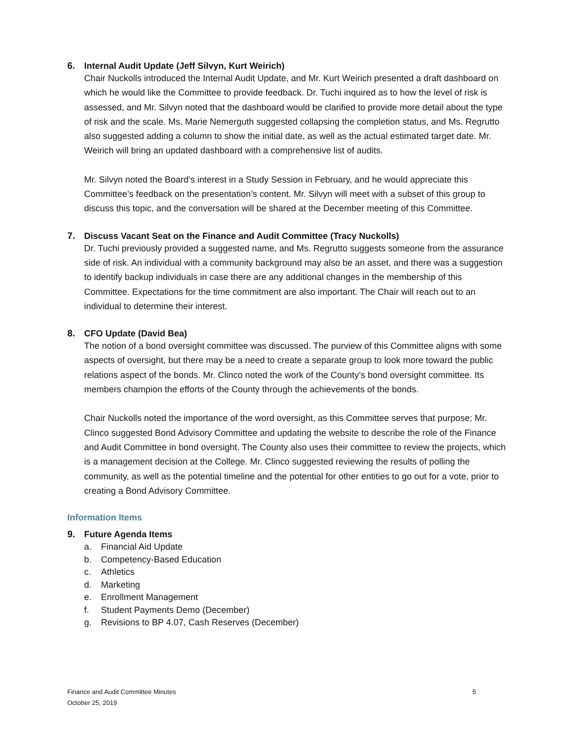6. Internal Audit Update (Jeff Silvyn, Kurt Weirich)
Chair Nuckolls introduced the Internal Audit Update, and Mr. Kurt Weirich presented a draft dashboard on which he would like the Committee to provide feedback. Dr. Tuchi inquired as to how the level of risk is assessed, and Mr. Silvyn noted that the dashboard would be clarified to provide more detail about the type of risk and the scale. Ms. Marie Nemerguth suggested collapsing the completion status, and Ms. Regrutto also suggested adding a column to show the initial date, as well as the actual estimated target date. Mr. Weirich will bring an updated dashboard with a comprehensive list of audits.
Mr. Silvyn noted the Board’s interest in a Study Session in February, and he would appreciate this Committee’s feedback on the presentation’s content. Mr. Silvyn will meet with a subset of this group to discuss this topic, and the conversation will be shared at the December meeting of this Committee.
7. Discuss Vacant Seat on the Finance and Audit Committee (Tracy Nuckolls)
Dr. Tuchi previously provided a suggested name, and Ms. Regrutto suggests someone from the assurance side of risk. An individual with a community background may also be an asset, and there was a suggestion to identify backup individuals in case there are any additional changes in the membership of this Committee. Expectations for the time commitment are also important. The Chair will reach out to an individual to determine their interest.
8. CFO Update (David Bea)
The notion of a bond oversight committee was discussed. The purview of this Committee aligns with some aspects of oversight, but there may be a need to create a separate group to look more toward the public relations aspect of the bonds. Mr. Clinco noted the work of the County’s bond oversight committee. Its members champion the efforts of the County through the achievements of the bonds.
Chair Nuckolls noted the importance of the word oversight, as this Committee serves that purpose; Mr. Clinco suggested Bond Advisory Committee and updating the website to describe the role of the Finance and Audit Committee in bond oversight. The County also uses their committee to review the projects, which is a management decision at the College. Mr. Clinco suggested reviewing the results of polling the community, as well as the potential timeline and the potential for other entities to go out for a vote, prior to creating a Bond Advisory Committee.
Information Items
9. Future Agenda Items
a. Financial Aid Update
b. Competency-Based Education
c. Athletics
d. Marketing
e. Enrollment Management
f. Student Payments Demo (December)
g. Revisions to BP 4.07, Cash Reserves (December)
Finance and Audit Committee Minutes
October 25, 2019
5